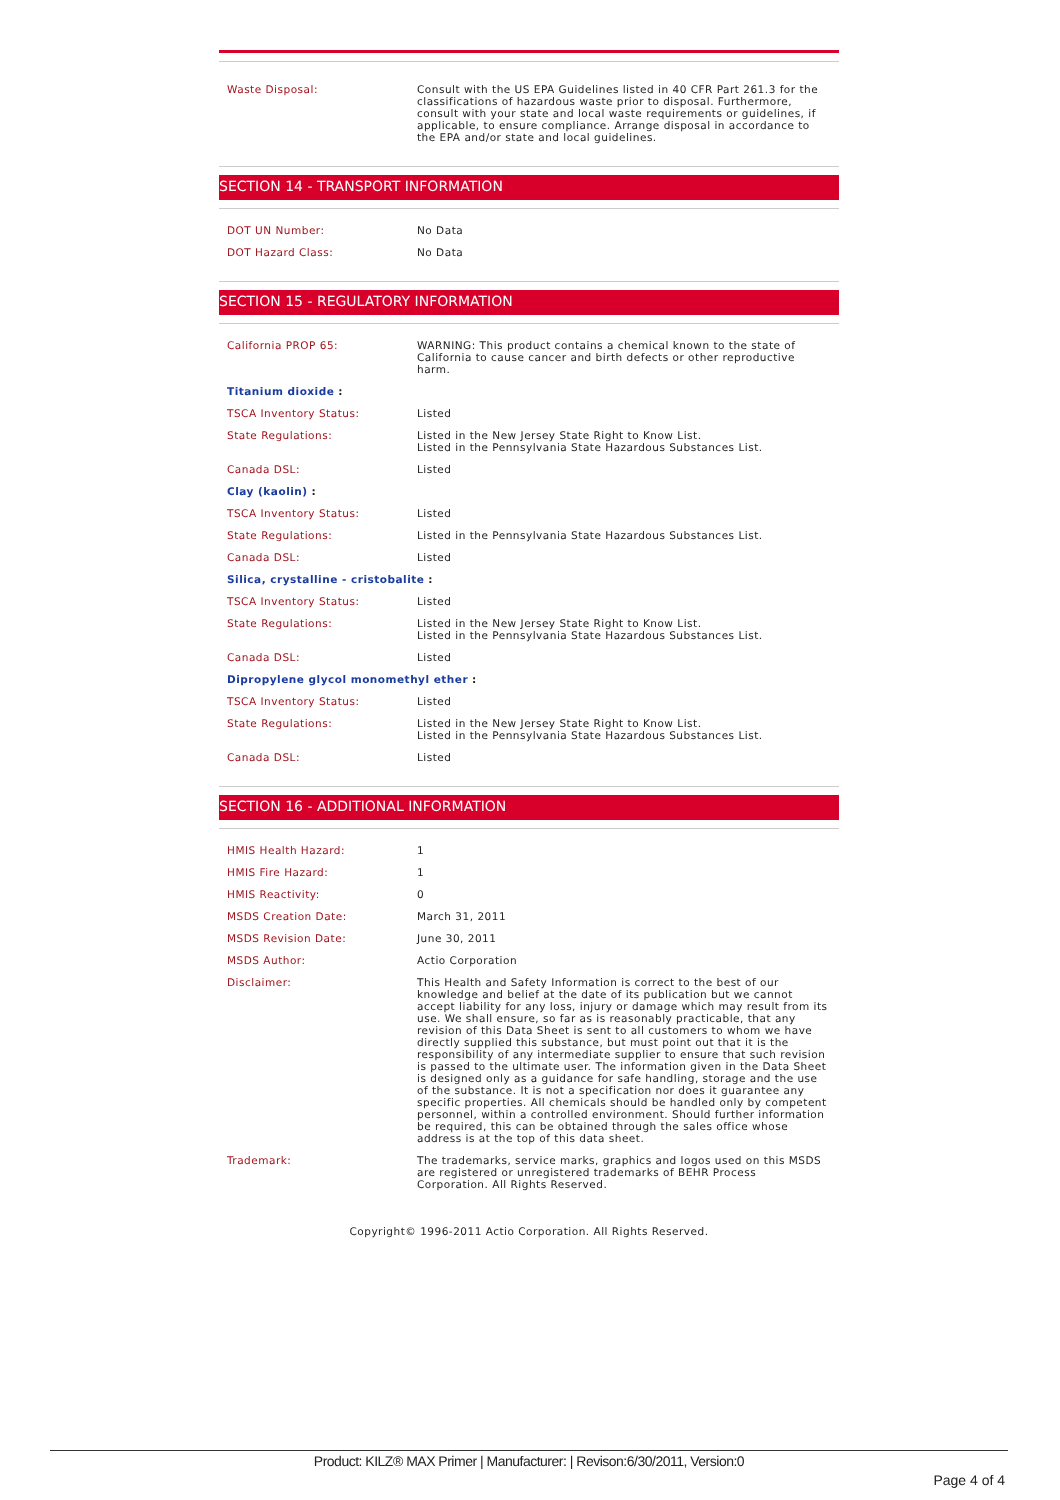| Waste Disposal: | Consult with the US EPA Guidelines listed in 40 CFR Part 261.3 for the classifications of hazardous waste prior to disposal. Furthermore, consult with your state and local waste requirements or guidelines, if applicable, to ensure compliance. Arrange disposal in accordance to the EPA and/or state and local guidelines. |
SECTION 14 - TRANSPORT INFORMATION
| DOT UN Number: | No Data |
| DOT Hazard Class: | No Data |
SECTION 15 - REGULATORY INFORMATION
| California PROP 65: | WARNING: This product contains a chemical known to the state of California to cause cancer and birth defects or other reproductive harm. |
| Titanium dioxide : | |
| TSCA Inventory Status: | Listed |
| State Regulations: | Listed in the New Jersey State Right to Know List. Listed in the Pennsylvania State Hazardous Substances List. |
| Canada DSL: | Listed |
| Clay (kaolin) : | |
| TSCA Inventory Status: | Listed |
| State Regulations: | Listed in the Pennsylvania State Hazardous Substances List. |
| Canada DSL: | Listed |
| Silica, crystalline - cristobalite : | |
| TSCA Inventory Status: | Listed |
| State Regulations: | Listed in the New Jersey State Right to Know List. Listed in the Pennsylvania State Hazardous Substances List. |
| Canada DSL: | Listed |
| Dipropylene glycol monomethyl ether : | |
| TSCA Inventory Status: | Listed |
| State Regulations: | Listed in the New Jersey State Right to Know List. Listed in the Pennsylvania State Hazardous Substances List. |
| Canada DSL: | Listed |
SECTION 16 - ADDITIONAL INFORMATION
| HMIS Health Hazard: | 1 |
| HMIS Fire Hazard: | 1 |
| HMIS Reactivity: | 0 |
| MSDS Creation Date: | March 31, 2011 |
| MSDS Revision Date: | June 30, 2011 |
| MSDS Author: | Actio Corporation |
| Disclaimer: | This Health and Safety Information is correct to the best of our knowledge and belief at the date of its publication but we cannot accept liability for any loss, injury or damage which may result from its use. We shall ensure, so far as is reasonably practicable, that any revision of this Data Sheet is sent to all customers to whom we have directly supplied this substance, but must point out that it is the responsibility of any intermediate supplier to ensure that such revision is passed to the ultimate user. The information given in the Data Sheet is designed only as a guidance for safe handling, storage and the use of the substance. It is not a specification nor does it guarantee any specific properties. All chemicals should be handled only by competent personnel, within a controlled environment. Should further information be required, this can be obtained through the sales office whose address is at the top of this data sheet. |
| Trademark: | The trademarks, service marks, graphics and logos used on this MSDS are registered or unregistered trademarks of BEHR Process Corporation. All Rights Reserved. |
Copyright© 1996-2011 Actio Corporation. All Rights Reserved.
Product: KILZ® MAX Primer | Manufacturer: | Revison:6/30/2011, Version:0
Page 4 of 4